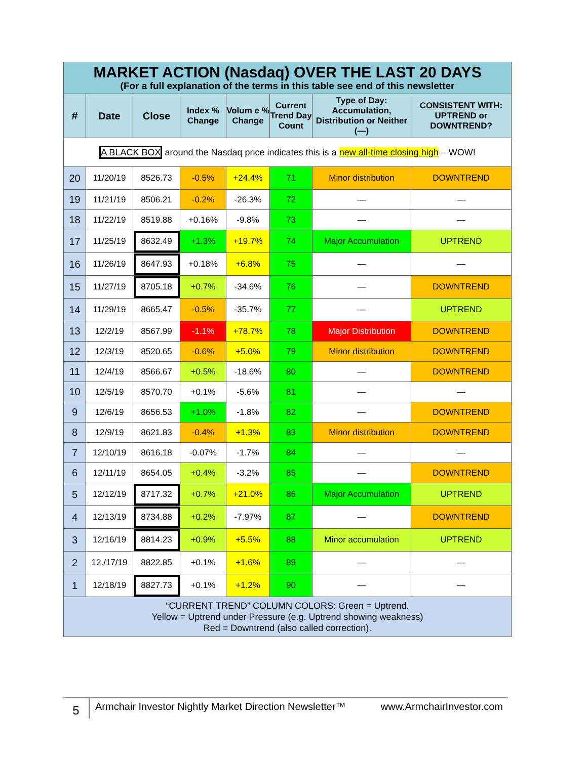| MARKET ACTION (Nasdaq) OVER THE LAST 20 DAYS (For a full explanation of the terms in this table see end of this newsletter | | | | | | | |
| # | Date | Close | Index % Change | Volum e % Change | Current Trend Day Count | Type of Day: Accumulation, Distribution or Neither (—) | CONSISTENT WITH : UPTREND or DOWNTREND? |
| A BLACK BOX around the Nasdaq price indicates this is a new all-time closing high – WOW! | | | | | | | |
| 20 | 11/20/19 | 8526.73 | -0.5% | +24.4% | 71 | Minor distribution | DOWNTREND |
| 19 | 11/21/19 | 8506.21 | -0.2% | -26.3% | 72 | — | — |
| 18 | 11/22/19 | 8519.88 | +0.16% | -9.8% | 73 | — | — |
| 17 | 11/25/19 | 8632.49 | +1.3% | +19.7% | 74 | Major Accumulation | UPTREND |
| 16 | 11/26/19 | 8647.93 | +0.18% | +6.8% | 75 | — | — |
| 15 | 11/27/19 | 8705.18 | +0.7% | -34.6% | 76 | — | DOWNTREND |
| 14 | 11/29/19 | 8665.47 | -0.5% | -35.7% | 77 | — | UPTREND |
| 13 | 12/2/19 | 8567.99 | -1.1% | +78.7% | 78 | Major Distribution | DOWNTREND |
| 12 | 12/3/19 | 8520.65 | -0.6% | +5.0% | 79 | Minor distribution | DOWNTREND |
| 11 | 12/4/19 | 8566.67 | +0.5% | -18.6% | 80 | — | DOWNTREND |
| 10 | 12/5/19 | 8570.70 | +0.1% | -5.6% | 81 | — | — |
| 9 | 12/6/19 | 8656.53 | +1.0% | -1.8% | 82 | — | DOWNTREND |
| 8 | 12/9/19 | 8621.83 | -0.4% | +1.3% | 83 | Minor distribution | DOWNTREND |
| 7 | 12/10/19 | 8616.18 | -0.07% | -1.7% | 84 | — | — |
| 6 | 12/11/19 | 8654.05 | +0.4% | -3.2% | 85 | — | DOWNTREND |
| 5 | 12/12/19 | 8717.32 | +0.7% | +21.0% | 86 | Major Accumulation | UPTREND |
| 4 | 12/13/19 | 8734.88 | +0.2% | -7.97% | 87 | — | DOWNTREND |
| 3 | 12/16/19 | 8814.23 | +0.9% | +5.5% | 88 | Minor accumulation | UPTREND |
| 2 | 12./17/19 | 8822.85 | +0.1% | +1.6% | 89 | — | — |
| 1 | 12/18/19 | 8827.73 | +0.1% | +1.2% | 90 | — | — |
| “CURRENT TREND” COLUMN COLORS: Green = Uptrend. Yellow = Uptrend under Pressure (e.g. Uptrend showing weakness) Red = Downtrend (also called correction). | | | | | | | |
5
Armchair Investor Nightly Market Direction Newsletter™ www.ArmchairInvestor.com